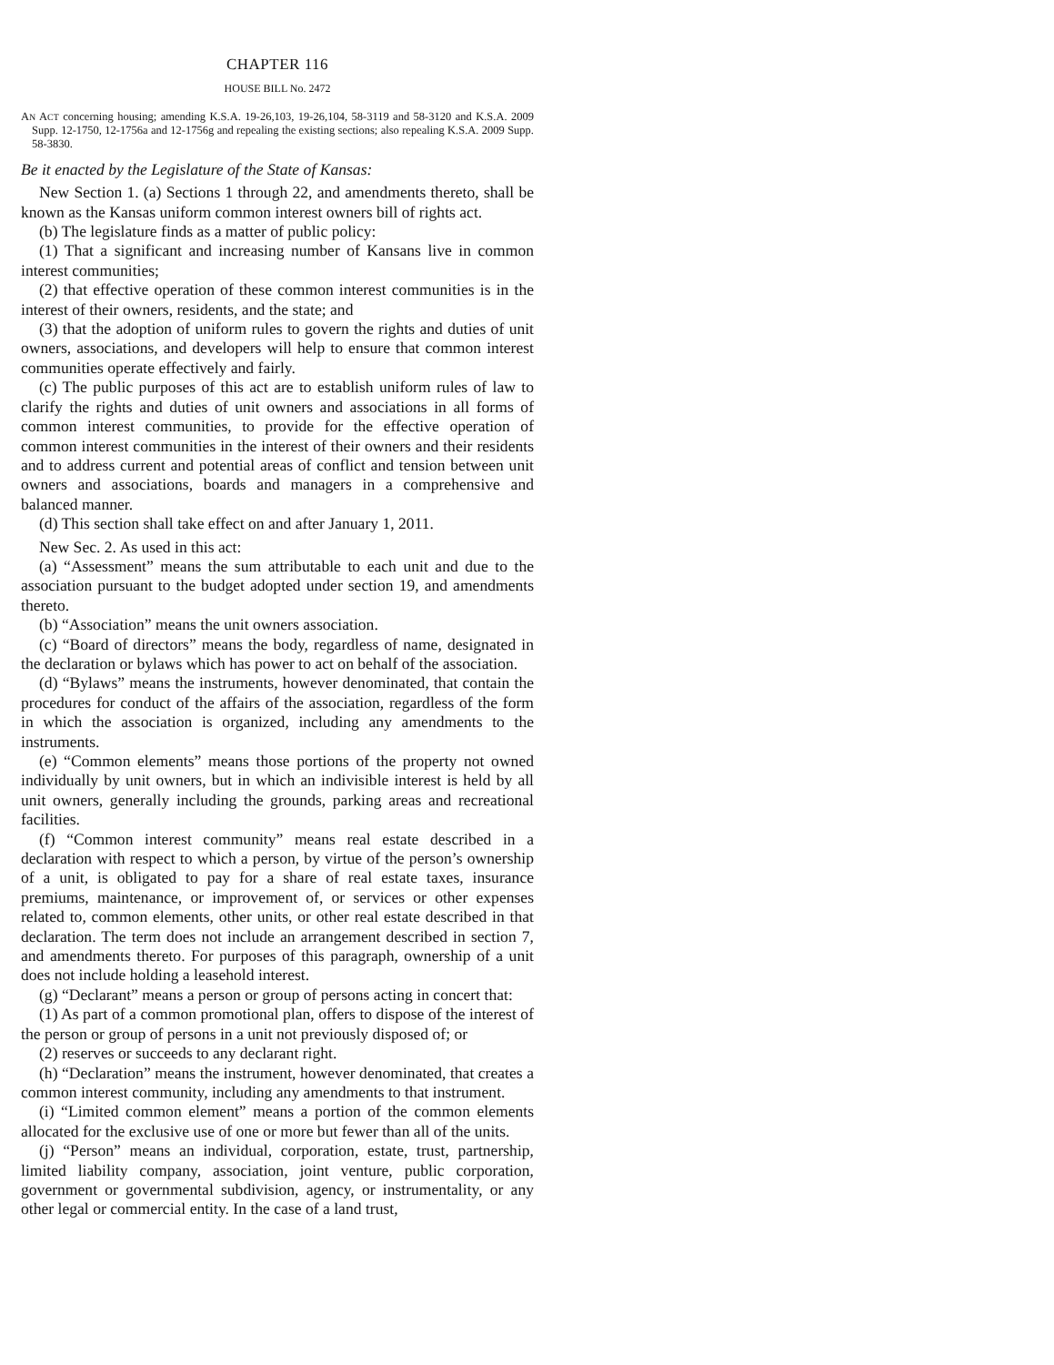CHAPTER 116
HOUSE BILL No. 2472
AN ACT concerning housing; amending K.S.A. 19-26,103, 19-26,104, 58-3119 and 58-3120 and K.S.A. 2009 Supp. 12-1750, 12-1756a and 12-1756g and repealing the existing sections; also repealing K.S.A. 2009 Supp. 58-3830.
Be it enacted by the Legislature of the State of Kansas:
New Section 1. (a) Sections 1 through 22, and amendments thereto, shall be known as the Kansas uniform common interest owners bill of rights act.
(b) The legislature finds as a matter of public policy:
(1) That a significant and increasing number of Kansans live in common interest communities;
(2) that effective operation of these common interest communities is in the interest of their owners, residents, and the state; and
(3) that the adoption of uniform rules to govern the rights and duties of unit owners, associations, and developers will help to ensure that common interest communities operate effectively and fairly.
(c) The public purposes of this act are to establish uniform rules of law to clarify the rights and duties of unit owners and associations in all forms of common interest communities, to provide for the effective operation of common interest communities in the interest of their owners and their residents and to address current and potential areas of conflict and tension between unit owners and associations, boards and managers in a comprehensive and balanced manner.
(d) This section shall take effect on and after January 1, 2011.
New Sec. 2. As used in this act:
(a) “Assessment” means the sum attributable to each unit and due to the association pursuant to the budget adopted under section 19, and amendments thereto.
(b) “Association” means the unit owners association.
(c) “Board of directors” means the body, regardless of name, designated in the declaration or bylaws which has power to act on behalf of the association.
(d) “Bylaws” means the instruments, however denominated, that contain the procedures for conduct of the affairs of the association, regardless of the form in which the association is organized, including any amendments to the instruments.
(e) “Common elements” means those portions of the property not owned individually by unit owners, but in which an indivisible interest is held by all unit owners, generally including the grounds, parking areas and recreational facilities.
(f) “Common interest community” means real estate described in a declaration with respect to which a person, by virtue of the person’s ownership of a unit, is obligated to pay for a share of real estate taxes, insurance premiums, maintenance, or improvement of, or services or other expenses related to, common elements, other units, or other real estate described in that declaration. The term does not include an arrangement described in section 7, and amendments thereto. For purposes of this paragraph, ownership of a unit does not include holding a leasehold interest.
(g) “Declarant” means a person or group of persons acting in concert that:
(1) As part of a common promotional plan, offers to dispose of the interest of the person or group of persons in a unit not previously disposed of; or
(2) reserves or succeeds to any declarant right.
(h) “Declaration” means the instrument, however denominated, that creates a common interest community, including any amendments to that instrument.
(i) “Limited common element” means a portion of the common elements allocated for the exclusive use of one or more but fewer than all of the units.
(j) “Person” means an individual, corporation, estate, trust, partnership, limited liability company, association, joint venture, public corporation, government or governmental subdivision, agency, or instrumentality, or any other legal or commercial entity. In the case of a land trust,